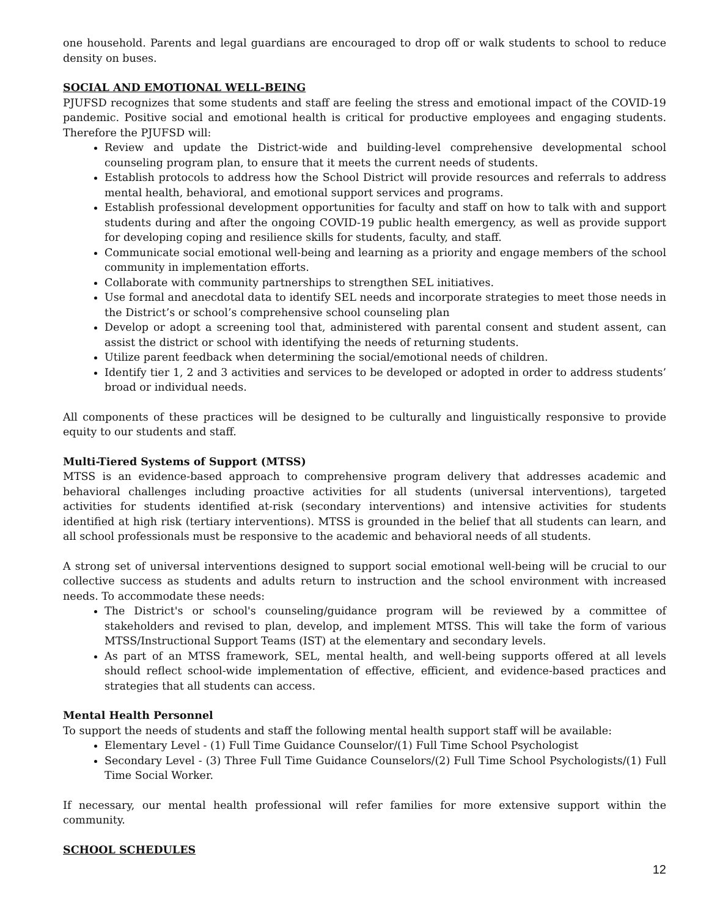one household. Parents and legal guardians are encouraged to drop off or walk students to school to reduce density on buses.
SOCIAL AND EMOTIONAL WELL-BEING
PJUFSD recognizes that some students and staff are feeling the stress and emotional impact of the COVID-19 pandemic. Positive social and emotional health is critical for productive employees and engaging students. Therefore the PJUFSD will:
Review and update the District-wide and building-level comprehensive developmental school counseling program plan, to ensure that it meets the current needs of students.
Establish protocols to address how the School District will provide resources and referrals to address mental health, behavioral, and emotional support services and programs.
Establish professional development opportunities for faculty and staff on how to talk with and support students during and after the ongoing COVID-19 public health emergency, as well as provide support for developing coping and resilience skills for students, faculty, and staff.
Communicate social emotional well-being and learning as a priority and engage members of the school community in implementation efforts.
Collaborate with community partnerships to strengthen SEL initiatives.
Use formal and anecdotal data to identify SEL needs and incorporate strategies to meet those needs in the District’s or school’s comprehensive school counseling plan
Develop or adopt a screening tool that, administered with parental consent and student assent, can assist the district or school with identifying the needs of returning students.
Utilize parent feedback when determining the social/emotional needs of children.
Identify tier 1, 2 and 3 activities and services to be developed or adopted in order to address students’ broad or individual needs.
All components of these practices will be designed to be culturally and linguistically responsive to provide equity to our students and staff.
Multi-Tiered Systems of Support (MTSS)
MTSS is an evidence-based approach to comprehensive program delivery that addresses academic and behavioral challenges including proactive activities for all students (universal interventions), targeted activities for students identified at-risk (secondary interventions) and intensive activities for students identified at high risk (tertiary interventions). MTSS is grounded in the belief that all students can learn, and all school professionals must be responsive to the academic and behavioral needs of all students.
A strong set of universal interventions designed to support social emotional well-being will be crucial to our collective success as students and adults return to instruction and the school environment with increased needs. To accommodate these needs:
The District's or school's counseling/guidance program will be reviewed by a committee of stakeholders and revised to plan, develop, and implement MTSS. This will take the form of various MTSS/Instructional Support Teams (IST) at the elementary and secondary levels.
As part of an MTSS framework, SEL, mental health, and well-being supports offered at all levels should reflect school-wide implementation of effective, efficient, and evidence-based practices and strategies that all students can access.
Mental Health Personnel
To support the needs of students and staff the following mental health support staff will be available:
Elementary Level - (1) Full Time Guidance Counselor/(1) Full Time School Psychologist
Secondary Level - (3) Three Full Time Guidance Counselors/(2) Full Time School Psychologists/(1) Full Time Social Worker.
If necessary, our mental health professional will refer families for more extensive support within the community.
SCHOOL SCHEDULES
12